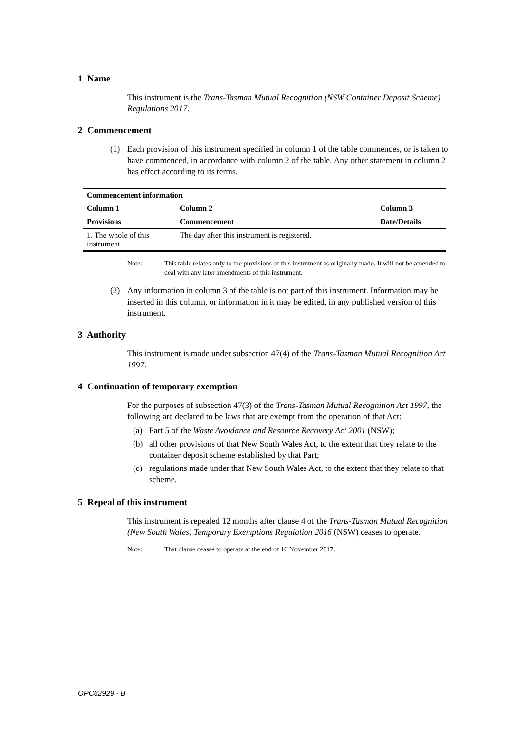1 Name
This instrument is the Trans-Tasman Mutual Recognition (NSW Container Deposit Scheme) Regulations 2017.
2 Commencement
(1) Each provision of this instrument specified in column 1 of the table commences, or is taken to have commenced, in accordance with column 2 of the table. Any other statement in column 2 has effect according to its terms.
| Commencement information | | |
| --- | --- | --- |
| Column 1 | Column 2 | Column 3 |
| Provisions | Commencement | Date/Details |
| 1. The whole of this instrument | The day after this instrument is registered. | |
Note: This table relates only to the provisions of this instrument as originally made. It will not be amended to deal with any later amendments of this instrument.
(2) Any information in column 3 of the table is not part of this instrument. Information may be inserted in this column, or information in it may be edited, in any published version of this instrument.
3 Authority
This instrument is made under subsection 47(4) of the Trans-Tasman Mutual Recognition Act 1997.
4 Continuation of temporary exemption
For the purposes of subsection 47(3) of the Trans-Tasman Mutual Recognition Act 1997, the following are declared to be laws that are exempt from the operation of that Act:
(a) Part 5 of the Waste Avoidance and Resource Recovery Act 2001 (NSW);
(b) all other provisions of that New South Wales Act, to the extent that they relate to the container deposit scheme established by that Part;
(c) regulations made under that New South Wales Act, to the extent that they relate to that scheme.
5 Repeal of this instrument
This instrument is repealed 12 months after clause 4 of the Trans-Tasman Mutual Recognition (New South Wales) Temporary Exemptions Regulation 2016 (NSW) ceases to operate.
Note: That clause ceases to operate at the end of 16 November 2017.
OPC62929 - B